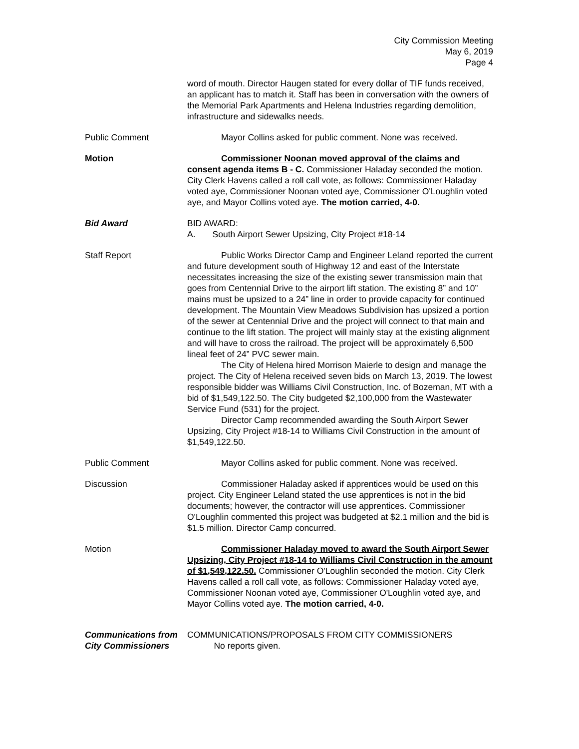City Commission Meeting
May 6, 2019
Page 4
word of mouth. Director Haugen stated for every dollar of TIF funds received, an applicant has to match it. Staff has been in conversation with the owners of the Memorial Park Apartments and Helena Industries regarding demolition, infrastructure and sidewalks needs.
Public Comment Mayor Collins asked for public comment. None was received.
Motion Commissioner Noonan moved approval of the claims and consent agenda items B - C. Commissioner Haladay seconded the motion. City Clerk Havens called a roll call vote, as follows: Commissioner Haladay voted aye, Commissioner Noonan voted aye, Commissioner O'Loughlin voted aye, and Mayor Collins voted aye. The motion carried, 4-0.
Bid Award BID AWARD:
A. South Airport Sewer Upsizing, City Project #18-14
Staff Report Public Works Director Camp and Engineer Leland reported the current and future development south of Highway 12 and east of the Interstate necessitates increasing the size of the existing sewer transmission main that goes from Centennial Drive to the airport lift station. The existing 8” and 10” mains must be upsized to a 24” line in order to provide capacity for continued development. The Mountain View Meadows Subdivision has upsized a portion of the sewer at Centennial Drive and the project will connect to that main and continue to the lift station. The project will mainly stay at the existing alignment and will have to cross the railroad. The project will be approximately 6,500 lineal feet of 24” PVC sewer main.
The City of Helena hired Morrison Maierle to design and manage the project. The City of Helena received seven bids on March 13, 2019. The lowest responsible bidder was Williams Civil Construction, Inc. of Bozeman, MT with a bid of $1,549,122.50. The City budgeted $2,100,000 from the Wastewater Service Fund (531) for the project.
Director Camp recommended awarding the South Airport Sewer Upsizing, City Project #18-14 to Williams Civil Construction in the amount of $1,549,122.50.
Public Comment Mayor Collins asked for public comment. None was received.
Discussion Commissioner Haladay asked if apprentices would be used on this project. City Engineer Leland stated the use apprentices is not in the bid documents; however, the contractor will use apprentices. Commissioner O'Loughlin commented this project was budgeted at $2.1 million and the bid is $1.5 million. Director Camp concurred.
Motion Commissioner Haladay moved to award the South Airport Sewer Upsizing, City Project #18-14 to Williams Civil Construction in the amount of $1,549,122.50. Commissioner O'Loughlin seconded the motion. City Clerk Havens called a roll call vote, as follows: Commissioner Haladay voted aye, Commissioner Noonan voted aye, Commissioner O'Loughlin voted aye, and Mayor Collins voted aye. The motion carried, 4-0.
Communications from City Commissioners
COMMUNICATIONS/PROPOSALS FROM CITY COMMISSIONERS
No reports given.